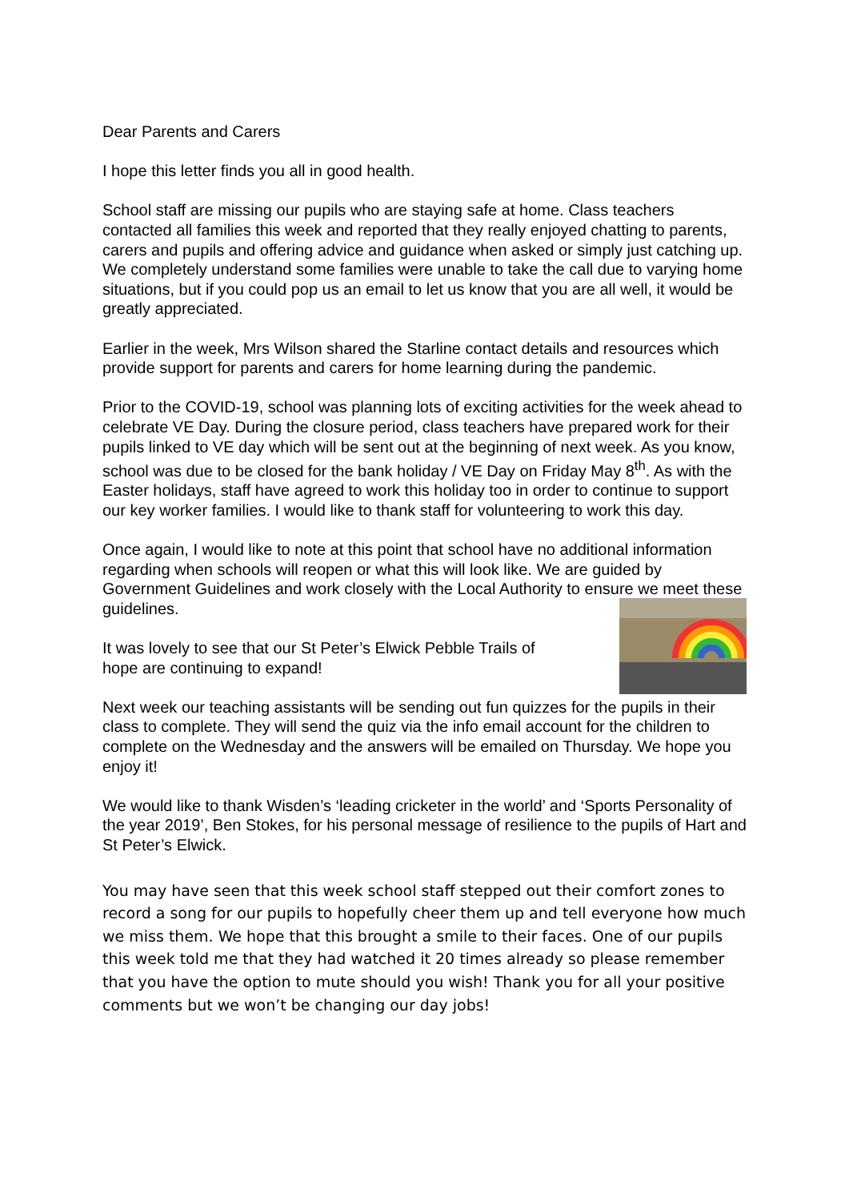Dear Parents and Carers
I hope this letter finds you all in good health.
School staff are missing our pupils who are staying safe at home. Class teachers contacted all families this week and reported that they really enjoyed chatting to parents, carers and pupils and offering advice and guidance when asked or simply just catching up. We completely understand some families were unable to take the call due to varying home situations, but if you could pop us an email to let us know that you are all well, it would be greatly appreciated.
Earlier in the week, Mrs Wilson shared the Starline contact details and resources which provide support for parents and carers for home learning during the pandemic.
Prior to the COVID-19, school was planning lots of exciting activities for the week ahead to celebrate VE Day. During the closure period, class teachers have prepared work for their pupils linked to VE day which will be sent out at the beginning of next week. As you know, school was due to be closed for the bank holiday / VE Day on Friday May 8<sup>th</sup>. As with the Easter holidays, staff have agreed to work this holiday too in order to continue to support our key worker families. I would like to thank staff for volunteering to work this day.
Once again, I would like to note at this point that school have no additional information regarding when schools will reopen or what this will look like. We are guided by Government Guidelines and work closely with the Local Authority to ensure we meet these guidelines.
It was lovely to see that our St Peter’s Elwick Pebble Trails of
hope are continuing to expand!
Next week our teaching assistants will be sending out fun quizzes for the pupils in their class to complete. They will send the quiz via the info email account for the children to complete on the Wednesday and the answers will be emailed on Thursday. We hope you enjoy it!
We would like to thank Wisden’s ‘leading cricketer in the world’ and ‘Sports Personality of the year 2019’, Ben Stokes, for his personal message of resilience to the pupils of Hart and St Peter’s Elwick.
You may have seen that this week school staff stepped out their comfort zones to record a song for our pupils to hopefully cheer them up and tell everyone how much we miss them. We hope that this brought a smile to their faces. One of our pupils this week told me that they had watched it 20 times already so please remember that you have the option to mute should you wish! Thank you for all your positive comments but we won’t be changing our day jobs!